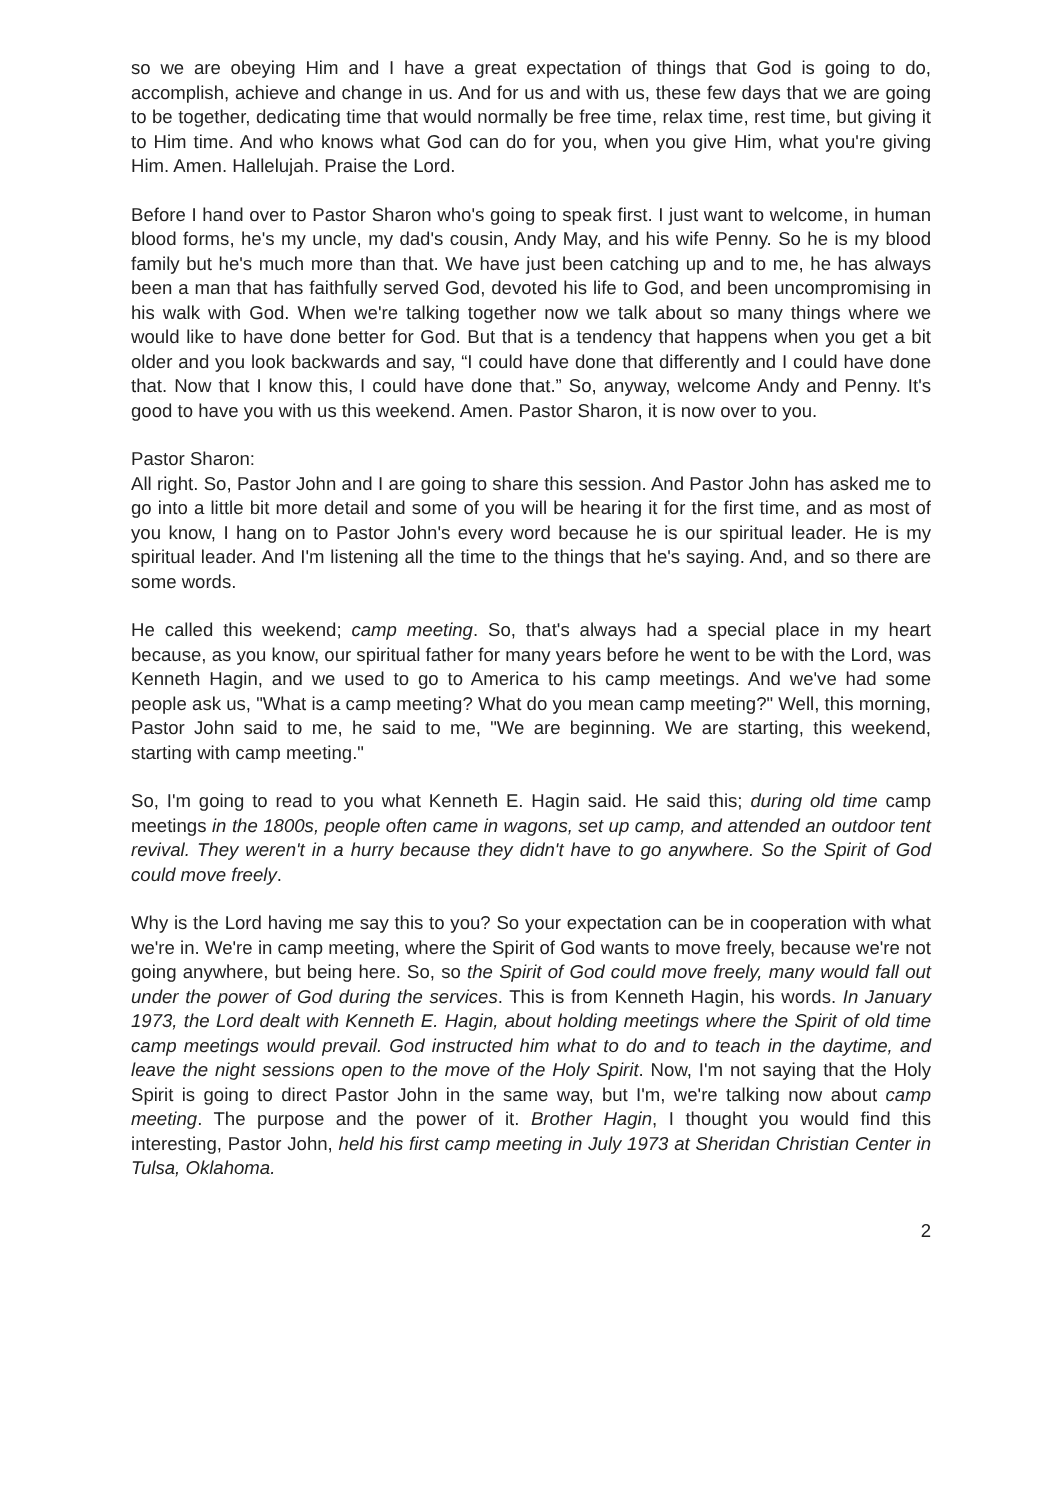so we are obeying Him and I have a great expectation of things that God is going to do, accomplish, achieve and change in us. And for us and with us, these few days that we are going to be together, dedicating time that would normally be free time, relax time, rest time, but giving it to Him time. And who knows what God can do for you, when you give Him, what you're giving Him. Amen. Hallelujah. Praise the Lord.
Before I hand over to Pastor Sharon who's going to speak first. I just want to welcome, in human blood forms, he's my uncle, my dad's cousin, Andy May, and his wife Penny. So he is my blood family but he's much more than that. We have just been catching up and to me, he has always been a man that has faithfully served God, devoted his life to God, and been uncompromising in his walk with God. When we're talking together now we talk about so many things where we would like to have done better for God. But that is a tendency that happens when you get a bit older and you look backwards and say, “I could have done that differently and I could have done that. Now that I know this, I could have done that.” So, anyway, welcome Andy and Penny. It's good to have you with us this weekend. Amen. Pastor Sharon, it is now over to you.
Pastor Sharon:
All right. So, Pastor John and I are going to share this session. And Pastor John has asked me to go into a little bit more detail and some of you will be hearing it for the first time, and as most of you know, I hang on to Pastor John's every word because he is our spiritual leader. He is my spiritual leader. And I'm listening all the time to the things that he's saying. And, and so there are some words.
He called this weekend; camp meeting. So, that's always had a special place in my heart because, as you know, our spiritual father for many years before he went to be with the Lord, was Kenneth Hagin, and we used to go to America to his camp meetings. And we've had some people ask us, "What is a camp meeting? What do you mean camp meeting?" Well, this morning, Pastor John said to me, he said to me, "We are beginning. We are starting, this weekend, starting with camp meeting."
So, I'm going to read to you what Kenneth E. Hagin said. He said this; during old time camp meetings in the 1800s, people often came in wagons, set up camp, and attended an outdoor tent revival. They weren't in a hurry because they didn't have to go anywhere. So the Spirit of God could move freely.
Why is the Lord having me say this to you? So your expectation can be in cooperation with what we're in. We're in camp meeting, where the Spirit of God wants to move freely, because we're not going anywhere, but being here. So, so the Spirit of God could move freely, many would fall out under the power of God during the services. This is from Kenneth Hagin, his words. In January 1973, the Lord dealt with Kenneth E. Hagin, about holding meetings where the Spirit of old time camp meetings would prevail. God instructed him what to do and to teach in the daytime, and leave the night sessions open to the move of the Holy Spirit. Now, I'm not saying that the Holy Spirit is going to direct Pastor John in the same way, but I'm, we're talking now about camp meeting. The purpose and the power of it. Brother Hagin, I thought you would find this interesting, Pastor John, held his first camp meeting in July 1973 at Sheridan Christian Center in Tulsa, Oklahoma.
2